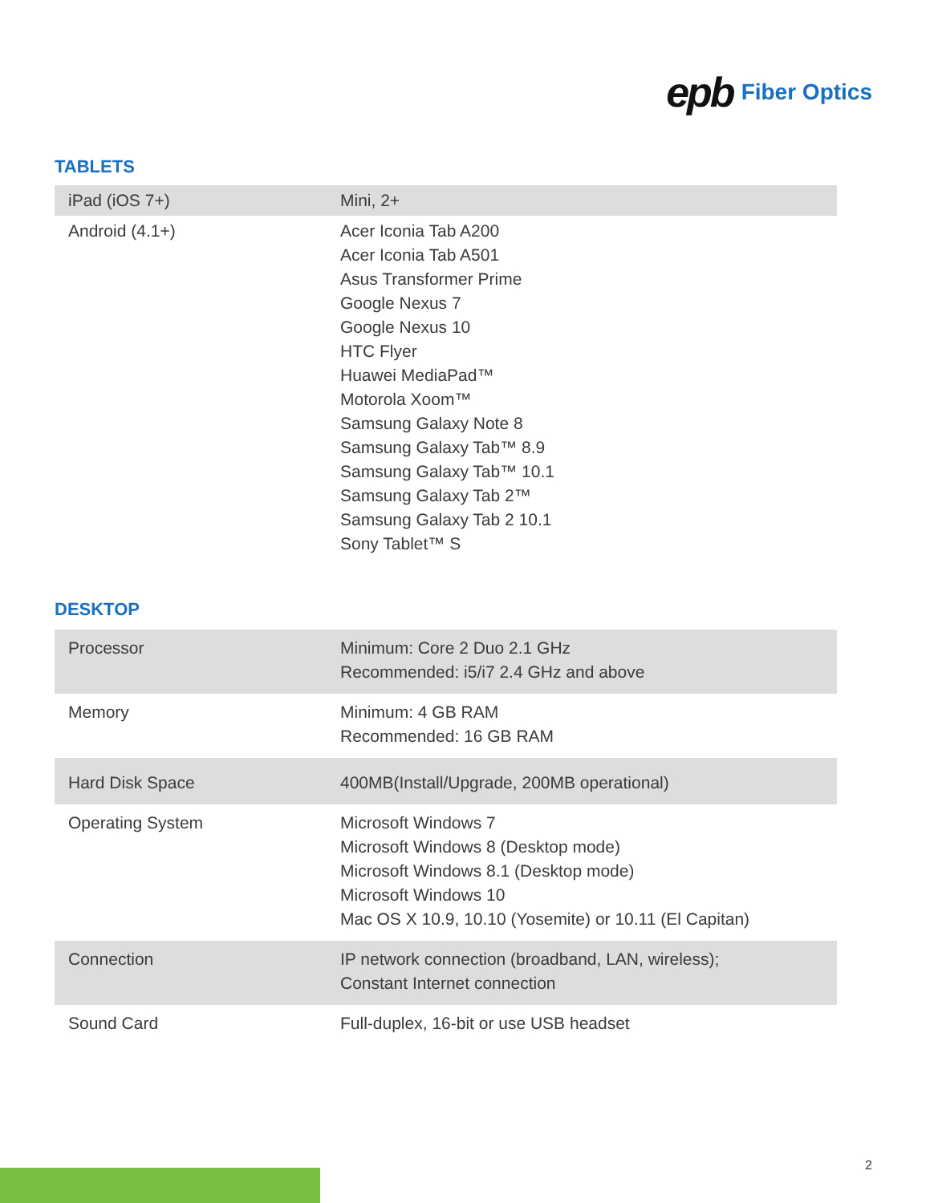epb Fiber Optics
TABLETS
| iPad (iOS 7+) | Mini, 2+ |
| Android (4.1+) | Acer Iconia Tab A200 Acer Iconia Tab A501 Asus Transformer Prime Google Nexus 7 Google Nexus 10 HTC Flyer Huawei MediaPad™ Motorola Xoom™ Samsung Galaxy Note 8 Samsung Galaxy Tab™ 8.9 Samsung Galaxy Tab™ 10.1 Samsung Galaxy Tab 2™ Samsung Galaxy Tab 2 10.1 Sony Tablet™ S |
DESKTOP
| Processor | Minimum: Core 2 Duo 2.1 GHz Recommended: i5/i7 2.4 GHz and above |
| Memory | Minimum: 4 GB RAM Recommended: 16 GB RAM |
| Hard Disk Space | 400MB(Install/Upgrade, 200MB operational) |
| Operating System | Microsoft Windows 7 Microsoft Windows 8 (Desktop mode) Microsoft Windows 8.1 (Desktop mode) Microsoft Windows 10 Mac OS X 10.9, 10.10 (Yosemite) or 10.11 (El Capitan) |
| Connection | IP network connection (broadband, LAN, wireless); Constant Internet connection |
| Sound Card | Full-duplex, 16-bit or use USB headset |
2